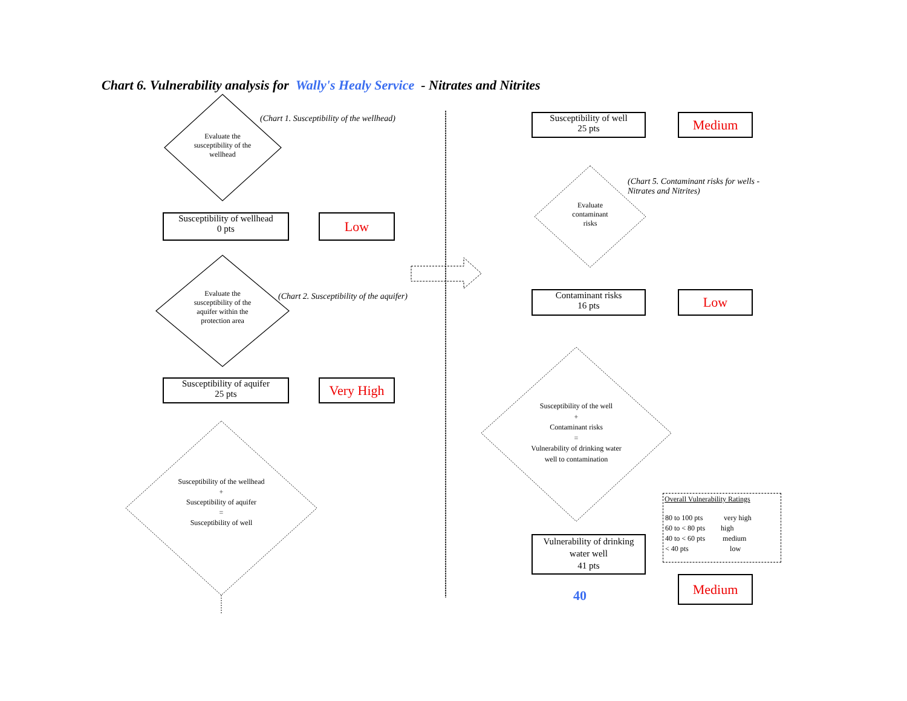Chart 6. Vulnerability analysis for Wally's Healy Service - Nitrates and Nitrites
Evaluate the susceptibility of the wellhead
(Chart 1. Susceptibility of the wellhead)
Susceptibility of wellhead
0 pts
Low
Evaluate the susceptibility of the aquifer within the protection area
(Chart 2. Susceptibility of the aquifer)
Susceptibility of aquifer
25 pts
Very High
Susceptibility of the wellhead
+
Susceptibility of aquifer
=
Susceptibility of well
Susceptibility of well
25 pts
Medium
Evaluate contaminant risks
(Chart 5. Contaminant risks for wells -
Nitrates and Nitrites)
Contaminant risks
16 pts
Low
Susceptibility of the well
+
Contaminant risks
=
Vulnerability of drinking water well to contamination
Overall Vulnerability Ratings
| 80 to 100 pts | very high |
| 60 to < 80 pts | high |
| 40 to < 60 pts | medium |
| < 40 pts | low |
Vulnerability of drinking water well
41 pts
40
Medium